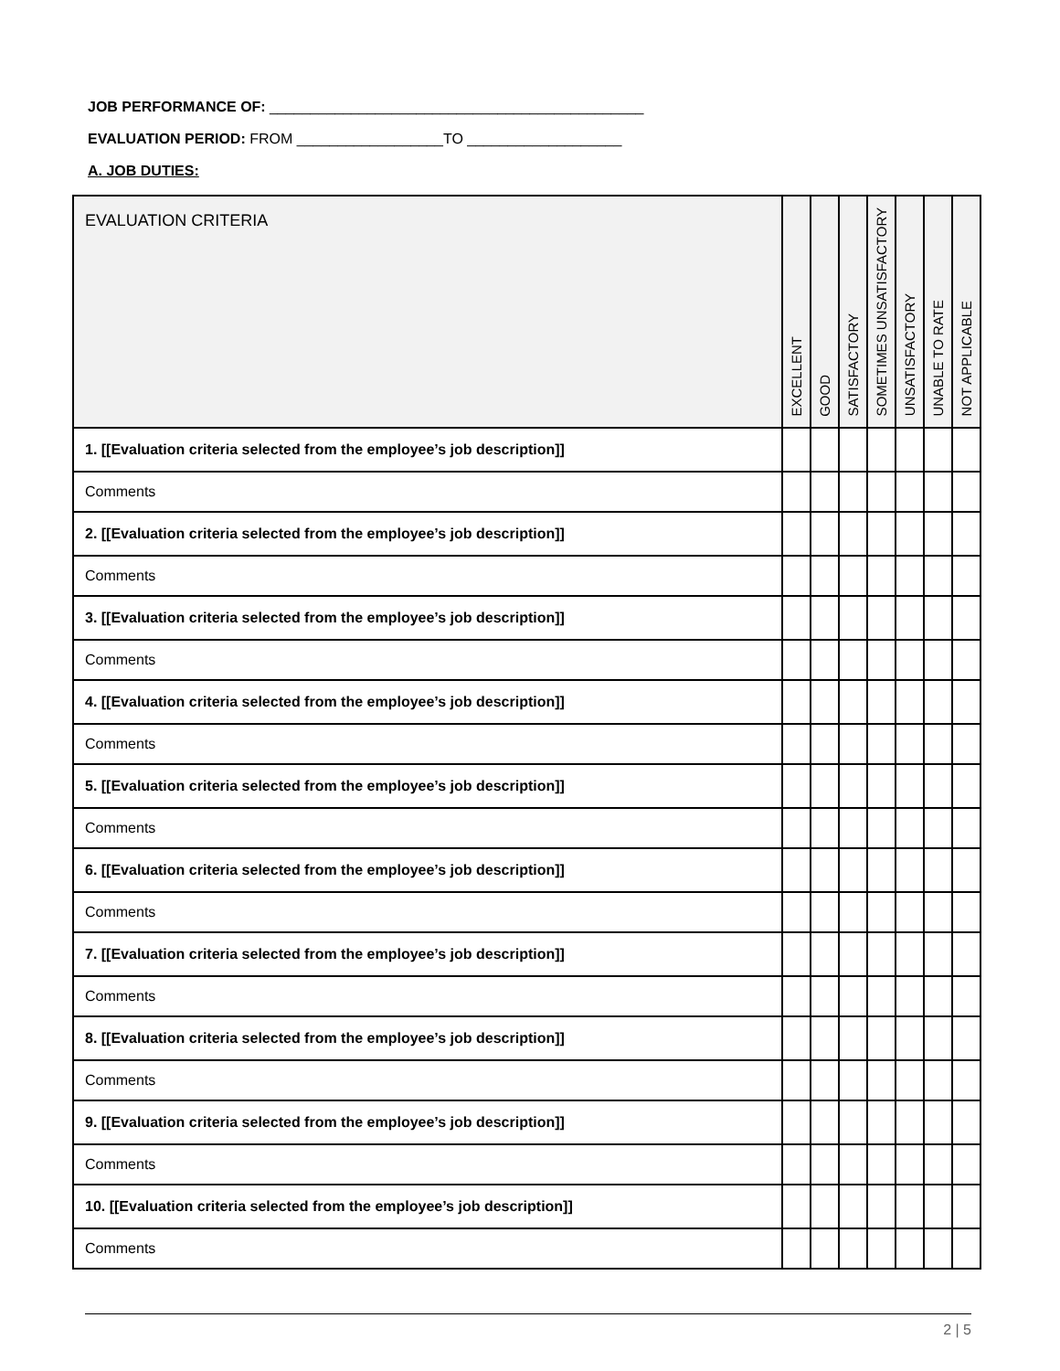JOB PERFORMANCE OF: ______________________________________________
EVALUATION PERIOD: FROM __________________TO ___________________
A. JOB DUTIES:
| EVALUATION CRITERIA | EXCELLENT | GOOD | SATISFACTORY | SOMETIMES UNSATISFACTORY | UNSATISFACTORY | UNABLE TO RATE | NOT APPLICABLE |
| --- | --- | --- | --- | --- | --- | --- | --- |
| 1. [[Evaluation criteria selected from the employee’s job description]] | | | | | | | |
| Comments | | | | | | | |
| 2. [[Evaluation criteria selected from the employee’s job description]] | | | | | | | |
| Comments | | | | | | | |
| 3. [[Evaluation criteria selected from the employee’s job description]] | | | | | | | |
| Comments | | | | | | | |
| 4. [[Evaluation criteria selected from the employee’s job description]] | | | | | | | |
| Comments | | | | | | | |
| 5. [[Evaluation criteria selected from the employee’s job description]] | | | | | | | |
| Comments | | | | | | | |
| 6. [[Evaluation criteria selected from the employee’s job description]] | | | | | | | |
| Comments | | | | | | | |
| 7. [[Evaluation criteria selected from the employee’s job description]] | | | | | | | |
| Comments | | | | | | | |
| 8. [[Evaluation criteria selected from the employee’s job description]] | | | | | | | |
| Comments | | | | | | | |
| 9. [[Evaluation criteria selected from the employee’s job description]] | | | | | | | |
| Comments | | | | | | | |
| 10. [[Evaluation criteria selected from the employee’s job description]] | | | | | | | |
| Comments | | | | | | | |
2 | 5